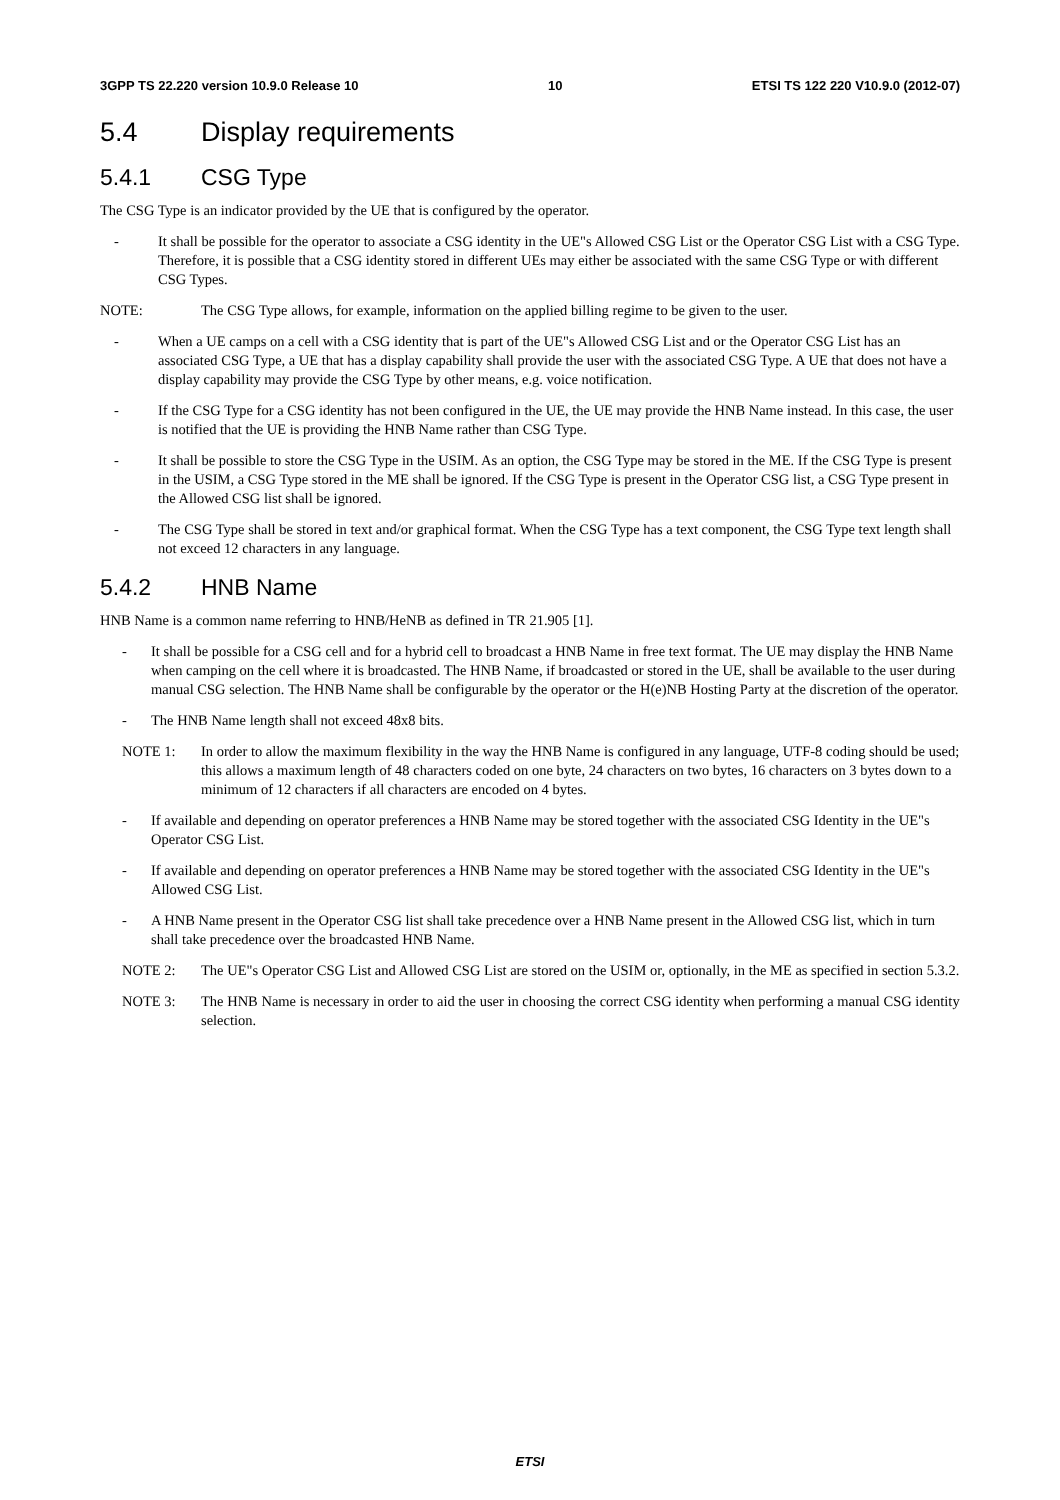3GPP TS 22.220 version 10.9.0 Release 10 10 ETSI TS 122 220 V10.9.0 (2012-07)
5.4 Display requirements
5.4.1 CSG Type
The CSG Type is an indicator provided by the UE that is configured by the operator.
- It shall be possible for the operator to associate a CSG identity in the UE"s Allowed CSG List or the Operator CSG List with a CSG Type. Therefore, it is possible that a CSG identity stored in different UEs may either be associated with the same CSG Type or with different CSG Types.
NOTE: The CSG Type allows, for example, information on the applied billing regime to be given to the user.
- When a UE camps on a cell with a CSG identity that is part of the UE"s Allowed CSG List and or the Operator CSG List has an associated CSG Type, a UE that has a display capability shall provide the user with the associated CSG Type. A UE that does not have a display capability may provide the CSG Type by other means, e.g. voice notification.
- If the CSG Type for a CSG identity has not been configured in the UE, the UE may provide the HNB Name instead. In this case, the user is notified that the UE is providing the HNB Name rather than CSG Type.
- It shall be possible to store the CSG Type in the USIM. As an option, the CSG Type may be stored in the ME. If the CSG Type is present in the USIM, a CSG Type stored in the ME shall be ignored. If the CSG Type is present in the Operator CSG list, a CSG Type present in the Allowed CSG list shall be ignored.
- The CSG Type shall be stored in text and/or graphical format. When the CSG Type has a text component, the CSG Type text length shall not exceed 12 characters in any language.
5.4.2 HNB Name
HNB Name is a common name referring to HNB/HeNB as defined in TR 21.905 [1].
- It shall be possible for a CSG cell and for a hybrid cell to broadcast a HNB Name in free text format. The UE may display the HNB Name when camping on the cell where it is broadcasted. The HNB Name, if broadcasted or stored in the UE, shall be available to the user during manual CSG selection. The HNB Name shall be configurable by the operator or the H(e)NB Hosting Party at the discretion of the operator.
- The HNB Name length shall not exceed 48x8 bits.
NOTE 1: In order to allow the maximum flexibility in the way the HNB Name is configured in any language, UTF-8 coding should be used; this allows a maximum length of 48 characters coded on one byte, 24 characters on two bytes, 16 characters on 3 bytes down to a minimum of 12 characters if all characters are encoded on 4 bytes.
- If available and depending on operator preferences a HNB Name may be stored together with the associated CSG Identity in the UE"s Operator CSG List.
- If available and depending on operator preferences a HNB Name may be stored together with the associated CSG Identity in the UE"s Allowed CSG List.
- A HNB Name present in the Operator CSG list shall take precedence over a HNB Name present in the Allowed CSG list, which in turn shall take precedence over the broadcasted HNB Name.
NOTE 2: The UE"s Operator CSG List and Allowed CSG List are stored on the USIM or, optionally, in the ME as specified in section 5.3.2.
NOTE 3: The HNB Name is necessary in order to aid the user in choosing the correct CSG identity when performing a manual CSG identity selection.
ETSI